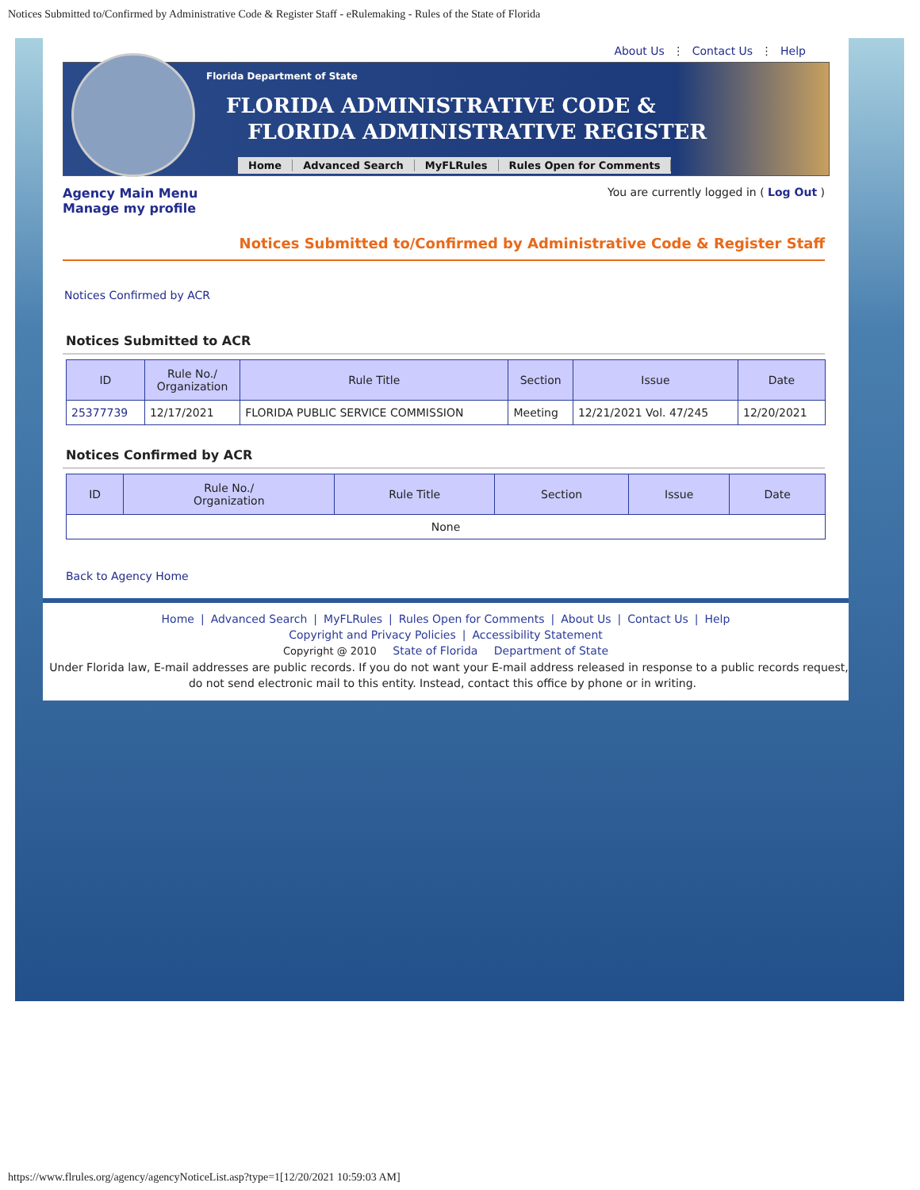Notices Submitted to/Confirmed by Administrative Code & Register Staff - eRulemaking - Rules of the State of Florida
About Us ⋮ Contact Us ⋮ Help
Florida Department of State
FLORIDA ADMINISTRATIVE CODE &
FLORIDA ADMINISTRATIVE REGISTER
Home Advanced Search MyFLRules Rules Open for Comments
Agency Main Menu
Manage my profile
You are currently logged in ( Log Out )
Notices Submitted to/Confirmed by Administrative Code & Register Staff
Notices Confirmed by ACR
Notices Submitted to ACR
| ID | Rule No./ Organization | Rule Title | Section | Issue | Date |
| --- | --- | --- | --- | --- | --- |
| 25377739 | 12/17/2021 | FLORIDA PUBLIC SERVICE COMMISSION | Meeting | 12/21/2021 Vol. 47/245 | 12/20/2021 |
Notices Confirmed by ACR
| ID | Rule No./ Organization | Rule Title | Section | Issue | Date |
| --- | --- | --- | --- | --- | --- |
| None | | | | | |
Back to Agency Home
Home | Advanced Search | MyFLRules | Rules Open for Comments | About Us | Contact Us | Help
Copyright and Privacy Policies | Accessibility Statement
Copyright @ 2010 State of Florida Department of State
Under Florida law, E-mail addresses are public records. If you do not want your E-mail address released in response to a public records request, do not send electronic mail to this entity. Instead, contact this office by phone or in writing.
https://www.flrules.org/agency/agencyNoticeList.asp?type=1[12/20/2021 10:59:03 AM]